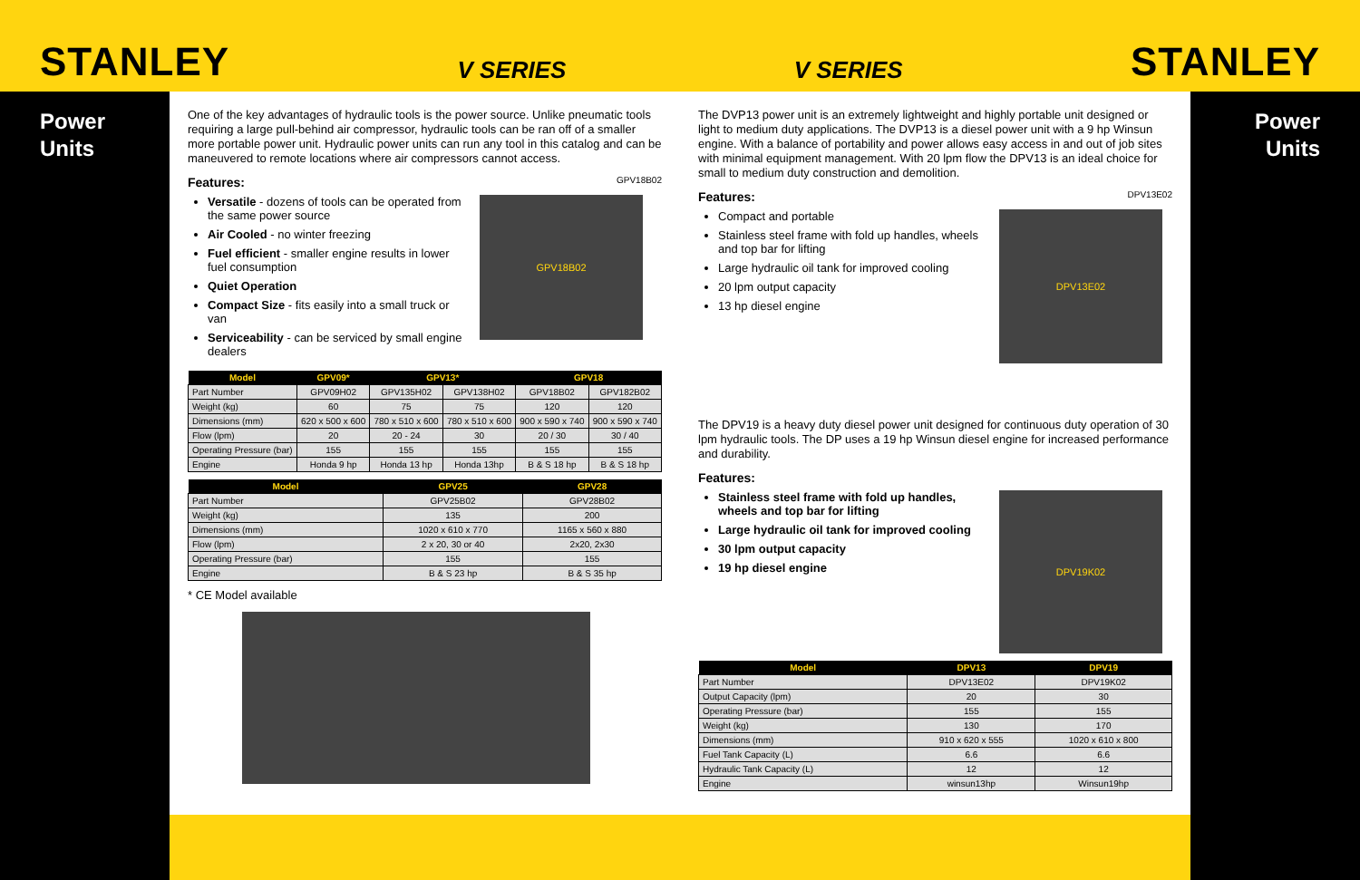STANLEY
V SERIES
V SERIES
STANLEY
Power
Units
One of the key advantages of hydraulic tools is the power source. Unlike pneumatic tools requiring a large pull-behind air compressor, hydraulic tools can be ran off of a smaller more portable power unit. Hydraulic power units can run any tool in this catalog and can be maneuvered to remote locations where air compressors cannot access.
GPV18B02
Features:
Versatile - dozens of tools can be operated from the same power source
Air Cooled - no winter freezing
Fuel efficient - smaller engine results in lower fuel consumption
Quiet Operation
Compact Size - fits easily into a small truck or van
Serviceability - can be serviced by small engine dealers
GPV18B02
| Model | GPV09* | GPV13* | | GPV18 | |
| --- | --- | --- | --- | --- | --- |
| Part Number | GPV09H02 | GPV135H02 | GPV138H02 | GPV18B02 | GPV182B02 |
| Weight (kg) | 60 | 75 | 75 | 120 | 120 |
| Dimensions (mm) | 620 x 500 x 600 | 780 x 510 x 600 | 780 x 510 x 600 | 900 x 590 x 740 | 900 x 590 x 740 |
| Flow (lpm) | 20 | 20 - 24 | 30 | 20 / 30 | 30 / 40 |
| Operating Pressure (bar) | 155 | 155 | 155 | 155 | 155 |
| Engine | Honda 9 hp | Honda 13 hp | Honda 13hp | B & S 18 hp | B & S 18 hp |
| Model | GPV25 | GPV28 |
| --- | --- | --- |
| Part Number | GPV25B02 | GPV28B02 |
| Weight (kg) | 135 | 200 |
| Dimensions (mm) | 1020 x 610 x 770 | 1165 x 560 x 880 |
| Flow (lpm) | 2 x 20, 30 or 40 | 2x20, 2x30 |
| Operating Pressure (bar) | 155 | 155 |
| Engine | B & S 23 hp | B & S 35 hp |
* CE Model available
The DVP13 power unit is an extremely lightweight and highly portable unit designed or light to medium duty applications. The DVP13 is a diesel power unit with a 9 hp Winsun engine. With a balance of portability and power allows easy access in and out of job sites with minimal equipment management. With 20 lpm flow the DPV13 is an ideal choice for small to medium duty construction and demolition.
DPV13E02
Features:
Compact and portable
Stainless steel frame with fold up handles, wheels and top bar for lifting
Large hydraulic oil tank for improved cooling
20 lpm output capacity
13 hp diesel engine
DPV13E02
The DPV19 is a heavy duty diesel power unit designed for continuous duty operation of 30 lpm hydraulic tools. The DP uses a 19 hp Winsun diesel engine for increased performance and durability.
Features:
Stainless steel frame with fold up handles, wheels and top bar for lifting
Large hydraulic oil tank for improved cooling
30 lpm output capacity
19 hp diesel engine
DPV19K02
| Model | DPV13 | DPV19 |
| --- | --- | --- |
| Part Number | DPV13E02 | DPV19K02 |
| Output Capacity (lpm) | 20 | 30 |
| Operating Pressure (bar) | 155 | 155 |
| Weight (kg) | 130 | 170 |
| Dimensions (mm) | 910 x 620 x 555 | 1020 x 610 x 800 |
| Fuel Tank Capacity (L) | 6.6 | 6.6 |
| Hydraulic Tank Capacity (L) | 12 | 12 |
| Engine | winsun13hp | Winsun19hp |
Power
Units